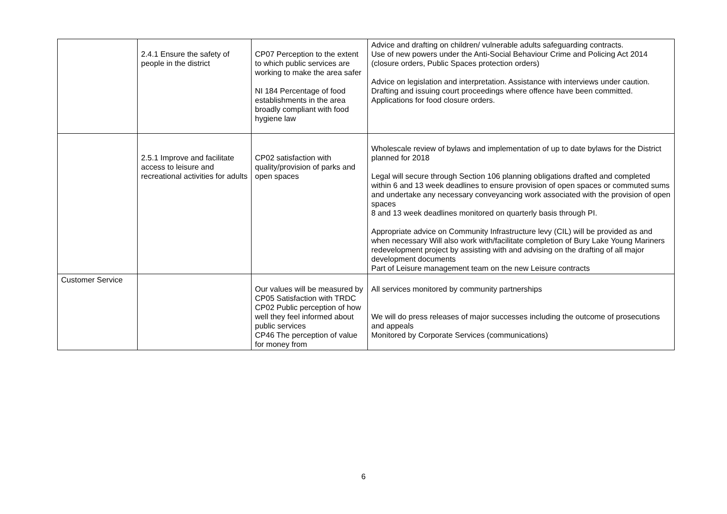| | 2.4.1 Ensure the safety of people in the district | CP07 Perception to the extent to which public services are working to make the area safer NI 184 Percentage of food establishments in the area broadly compliant with food hygiene law | Advice and drafting on children/ vulnerable adults safeguarding contracts. Use of new powers under the Anti-Social Behaviour Crime and Policing Act 2014 (closure orders, Public Spaces protection orders) Advice on legislation and interpretation. Assistance with interviews under caution. Drafting and issuing court proceedings where offence have been committed. Applications for food closure orders. |
| | 2.5.1 Improve and facilitate access to leisure and recreational activities for adults | CP02 satisfaction with quality/provision of parks and open spaces | Wholescale review of bylaws and implementation of up to date bylaws for the District planned for 2018 Legal will secure through Section 106 planning obligations drafted and completed within 6 and 13 week deadlines to ensure provision of open spaces or commuted sums and undertake any necessary conveyancing work associated with the provision of open spaces 8 and 13 week deadlines monitored on quarterly basis through PI. Appropriate advice on Community Infrastructure levy (CIL) will be provided as and when necessary Will also work with/facilitate completion of Bury Lake Young Mariners redevelopment project by assisting with and advising on the drafting of all major development documents Part of Leisure management team on the new Leisure contracts |
| Customer Service | | Our values will be measured by CP05 Satisfaction with TRDC CP02 Public perception of how well they feel informed about public services CP46 The perception of value for money from | All services monitored by community partnerships We will do press releases of major successes including the outcome of prosecutions and appeals Monitored by Corporate Services (communications) |
6